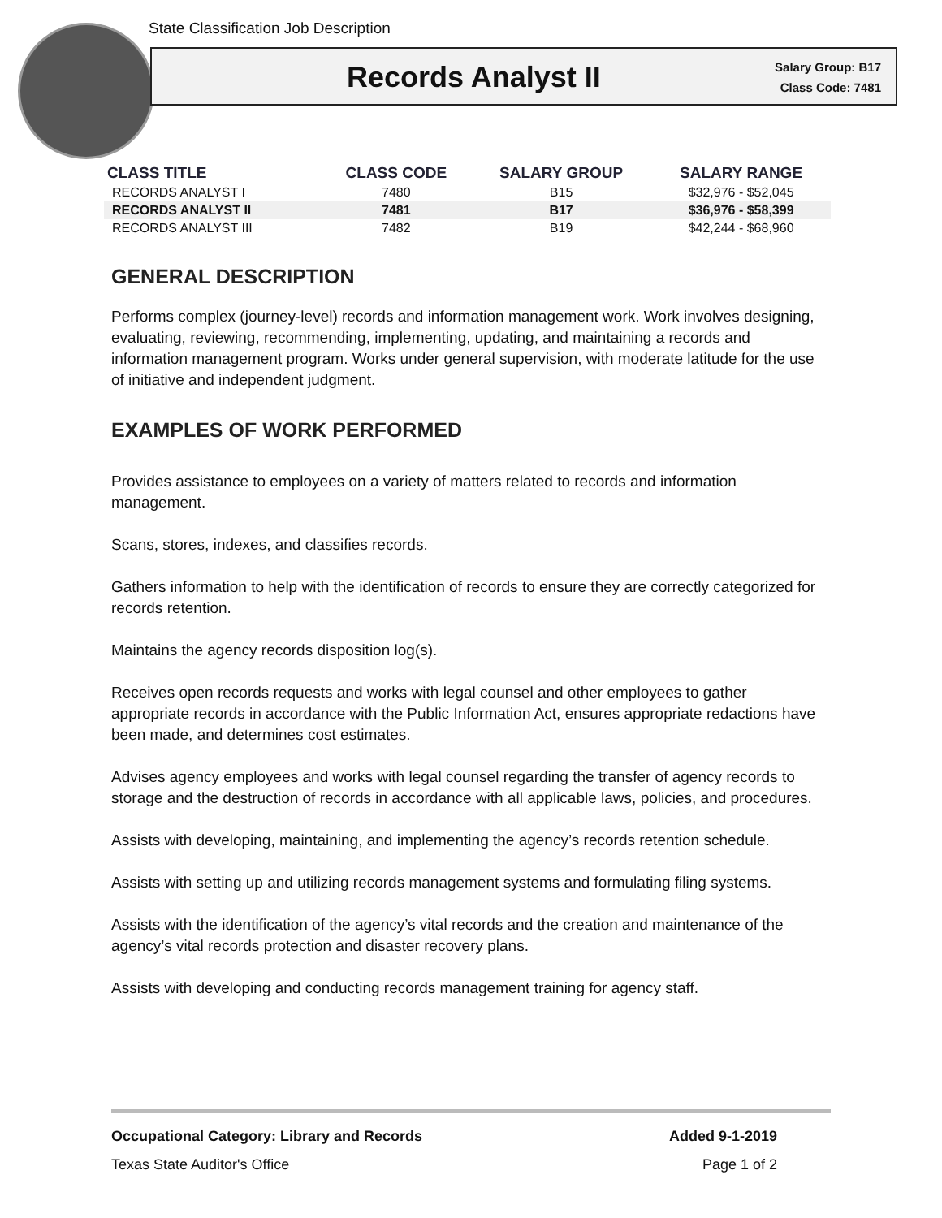State Classification Job Description
Records Analyst II
Salary Group: B17
Class Code: 7481
| CLASS TITLE | CLASS CODE | SALARY GROUP | SALARY RANGE |
| --- | --- | --- | --- |
| RECORDS ANALYST I | 7480 | B15 | $32,976 - $52,045 |
| RECORDS ANALYST II | 7481 | B17 | $36,976 - $58,399 |
| RECORDS ANALYST III | 7482 | B19 | $42,244 - $68,960 |
GENERAL DESCRIPTION
Performs complex (journey-level) records and information management work. Work involves designing, evaluating, reviewing, recommending, implementing, updating, and maintaining a records and information management program. Works under general supervision, with moderate latitude for the use of initiative and independent judgment.
EXAMPLES OF WORK PERFORMED
Provides assistance to employees on a variety of matters related to records and information management.
Scans, stores, indexes, and classifies records.
Gathers information to help with the identification of records to ensure they are correctly categorized for records retention.
Maintains the agency records disposition log(s).
Receives open records requests and works with legal counsel and other employees to gather appropriate records in accordance with the Public Information Act, ensures appropriate redactions have been made, and determines cost estimates.
Advises agency employees and works with legal counsel regarding the transfer of agency records to storage and the destruction of records in accordance with all applicable laws, policies, and procedures.
Assists with developing, maintaining, and implementing the agency’s records retention schedule.
Assists with setting up and utilizing records management systems and formulating filing systems.
Assists with the identification of the agency’s vital records and the creation and maintenance of the agency’s vital records protection and disaster recovery plans.
Assists with developing and conducting records management training for agency staff.
Occupational Category: Library and Records Added 9-1-2019
Texas State Auditor's Office Page 1 of 2